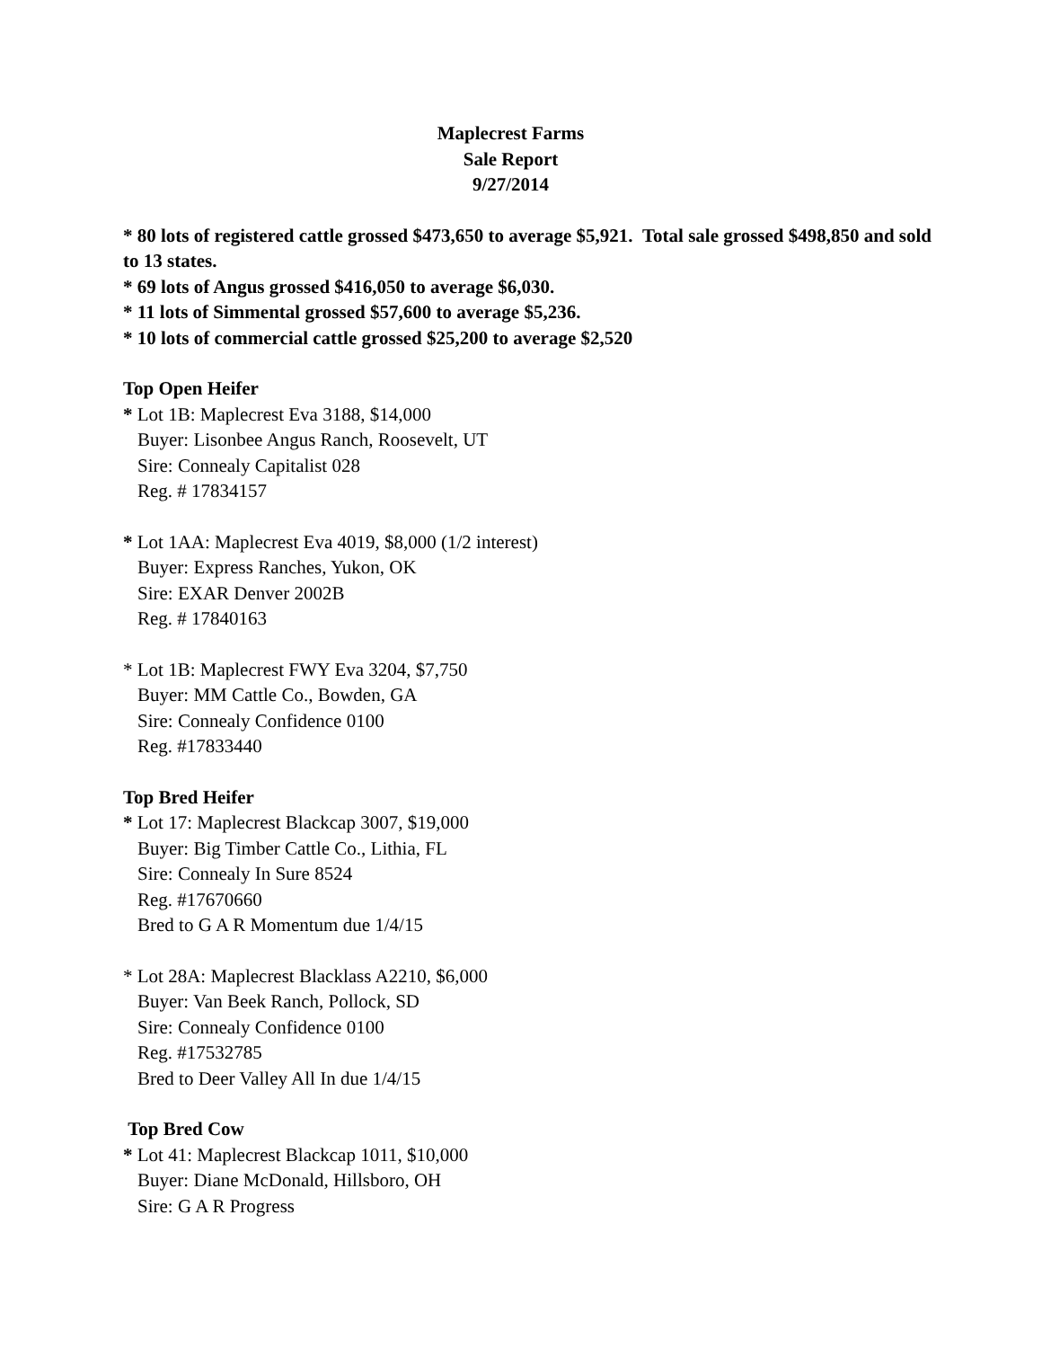Maplecrest Farms
Sale Report
9/27/2014
* 80 lots of registered cattle grossed $473,650 to average $5,921. Total sale grossed $498,850 and sold to 13 states.
* 69 lots of Angus grossed $416,050 to average $6,030.
* 11 lots of Simmental grossed $57,600 to average $5,236.
* 10 lots of commercial cattle grossed $25,200 to average $2,520
Top Open Heifer
* Lot 1B: Maplecrest Eva 3188, $14,000
Buyer: Lisonbee Angus Ranch, Roosevelt, UT
Sire: Connealy Capitalist 028
Reg. # 17834157
* Lot 1AA: Maplecrest Eva 4019, $8,000 (1/2 interest)
Buyer: Express Ranches, Yukon, OK
Sire: EXAR Denver 2002B
Reg. # 17840163
* Lot 1B: Maplecrest FWY Eva 3204, $7,750
Buyer: MM Cattle Co., Bowden, GA
Sire: Connealy Confidence 0100
Reg. #17833440
Top Bred Heifer
* Lot 17: Maplecrest Blackcap 3007, $19,000
Buyer: Big Timber Cattle Co., Lithia, FL
Sire: Connealy In Sure 8524
Reg. #17670660
Bred to G A R Momentum due 1/4/15
* Lot 28A: Maplecrest Blacklass A2210, $6,000
Buyer: Van Beek Ranch, Pollock, SD
Sire: Connealy Confidence 0100
Reg. #17532785
Bred to Deer Valley All In due 1/4/15
Top Bred Cow
* Lot 41: Maplecrest Blackcap 1011, $10,000
Buyer: Diane McDonald, Hillsboro, OH
Sire: G A R Progress